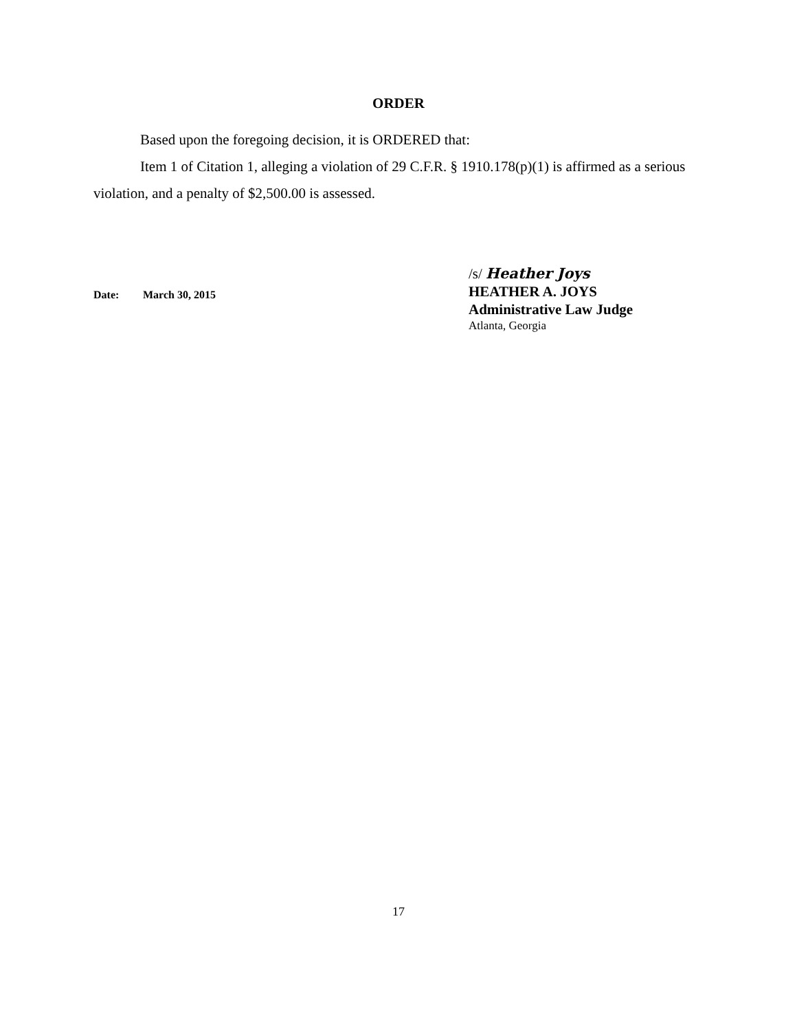ORDER
Based upon the foregoing decision, it is ORDERED that:
Item 1 of Citation 1, alleging a violation of 29 C.F.R. § 1910.178(p)(1) is affirmed as a serious violation, and a penalty of $2,500.00 is assessed.
Date: March 30, 2015
/s/ Heather Joys
HEATHER A. JOYS
Administrative Law Judge
Atlanta, Georgia
17